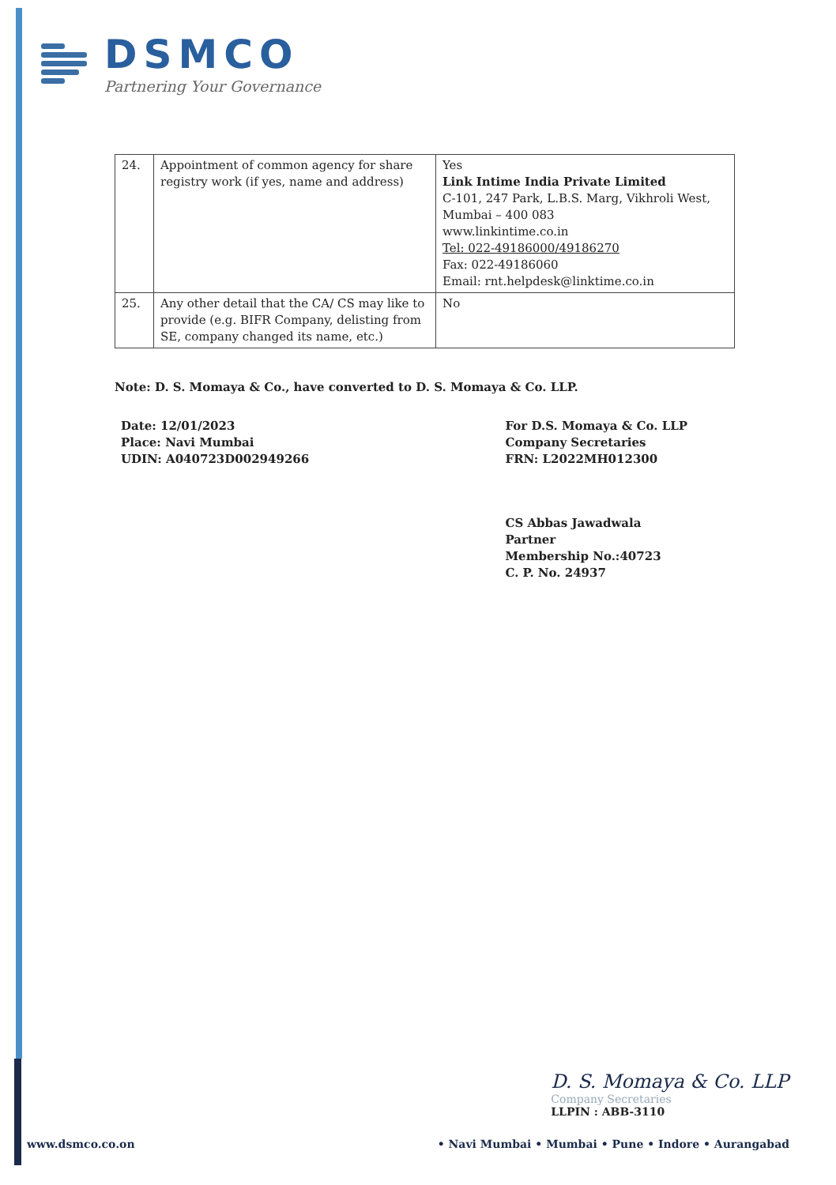DSMCO
Partnering Your Governance
| 24. | Appointment of common agency for share registry work (if yes, name and address) | Yes Link Intime India Private Limited C-101, 247 Park, L.B.S. Marg, Vikhroli West, Mumbai – 400 083 www.linkintime.co.in Tel: 022-49186000/49186270 Fax: 022-49186060 Email: rnt.helpdesk@linktime.co.in |
| 25. | Any other detail that the CA/ CS may like to provide (e.g. BIFR Company, delisting from SE, company changed its name, etc.) | No |
Note: D. S. Momaya & Co., have converted to D. S. Momaya & Co. LLP.
Date: 12/01/2023
Place: Navi Mumbai
UDIN: A040723D002949266
For D.S. Momaya & Co. LLP
Company Secretaries
FRN: L2022MH012300
CS Abbas Jawadwala
Partner
Membership No.:40723
C. P. No. 24937
D. S. Momaya & Co. LLP
Company Secretaries
LLPIN : ABB-3110
www.dsmco.co.on • Navi Mumbai • Mumbai • Pune • Indore • Aurangabad